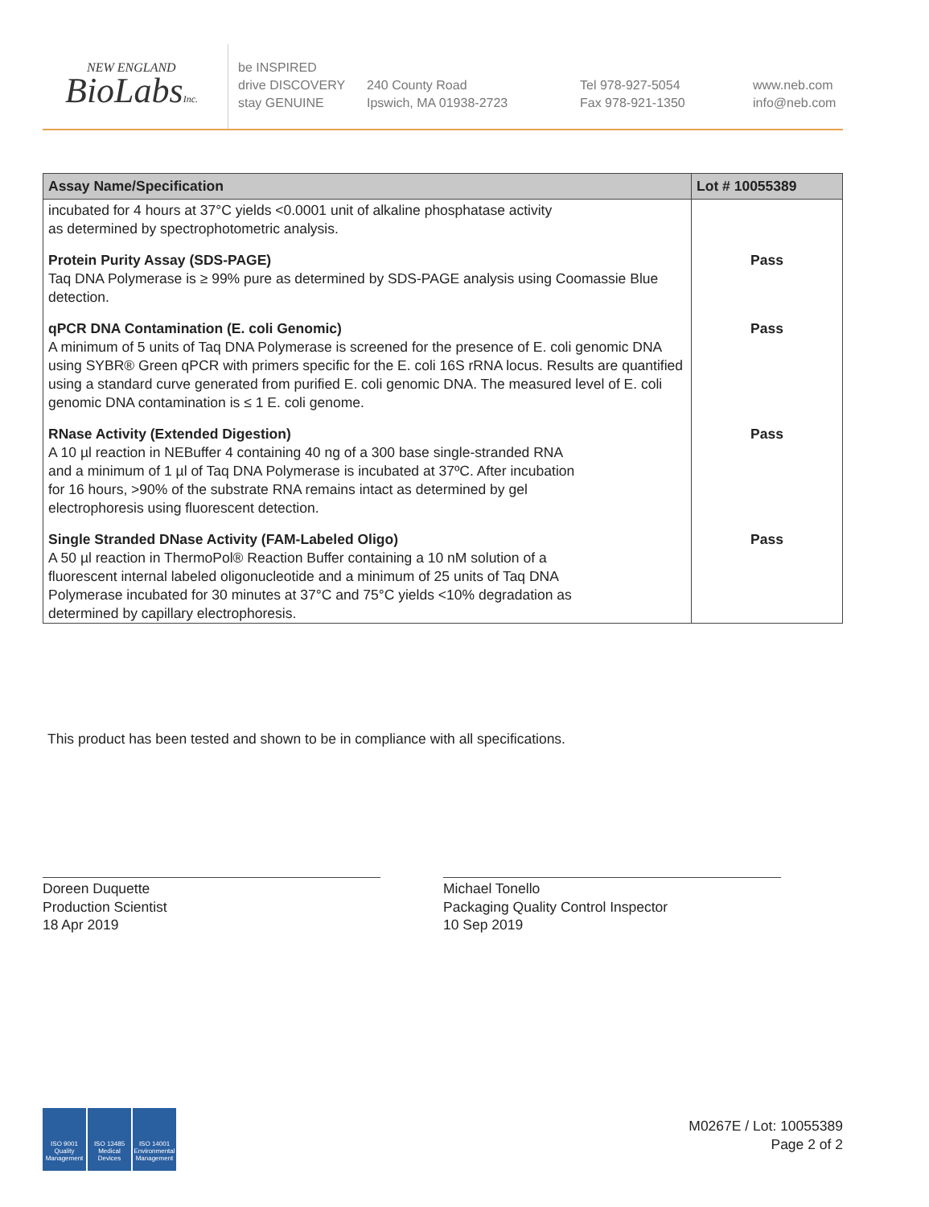NEW ENGLAND
BioLabsInc.
be INSPIRED
drive DISCOVERY
stay GENUINE
240 County Road
Ipswich, MA 01938-2723
Tel 978-927-5054
Fax 978-921-1350
www.neb.com
info@neb.com
| Assay Name/Specification | Lot # 10055389 |
| --- | --- |
| incubated for 4 hours at 37°C yields <0.0001 unit of alkaline phosphatase activity as determined by spectrophotometric analysis. | |
| Protein Purity Assay (SDS-PAGE) Taq DNA Polymerase is ≥ 99% pure as determined by SDS-PAGE analysis using Coomassie Blue detection. | Pass |
| qPCR DNA Contamination (E. coli Genomic) A minimum of 5 units of Taq DNA Polymerase is screened for the presence of E. coli genomic DNA using SYBR® Green qPCR with primers specific for the E. coli 16S rRNA locus. Results are quantified using a standard curve generated from purified E. coli genomic DNA. The measured level of E. coli genomic DNA contamination is ≤ 1 E. coli genome. | Pass |
| RNase Activity (Extended Digestion) A 10 µl reaction in NEBuffer 4 containing 40 ng of a 300 base single-stranded RNA and a minimum of 1 µl of Taq DNA Polymerase is incubated at 37ºC. After incubation for 16 hours, >90% of the substrate RNA remains intact as determined by gel electrophoresis using fluorescent detection. | Pass |
| Single Stranded DNase Activity (FAM-Labeled Oligo) A 50 µl reaction in ThermoPol® Reaction Buffer containing a 10 nM solution of a fluorescent internal labeled oligonucleotide and a minimum of 25 units of Taq DNA Polymerase incubated for 30 minutes at 37°C and 75°C yields <10% degradation as determined by capillary electrophoresis. | Pass |
This product has been tested and shown to be in compliance with all specifications.
Doreen Duquette
Production Scientist
18 Apr 2019
Michael Tonello
Packaging Quality Control Inspector
10 Sep 2019
ISO 9001
Quality Management
ISO 13485
Medical Devices
ISO 14001
Environmental Management
M0267E / Lot: 10055389
Page 2 of 2